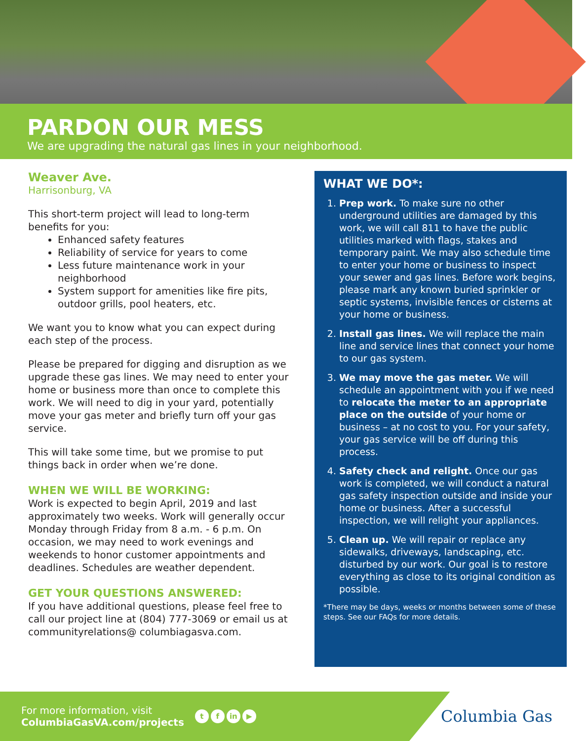PARDON OUR MESS
We are upgrading the natural gas lines in your neighborhood.
Weaver Ave.
Harrisonburg, VA
This short-term project will lead to long-term benefits for you:
Enhanced safety features
Reliability of service for years to come
Less future maintenance work in your neighborhood
System support for amenities like fire pits, outdoor grills, pool heaters, etc.
We want you to know what you can expect during each step of the process.
Please be prepared for digging and disruption as we upgrade these gas lines. We may need to enter your home or business more than once to complete this work. We will need to dig in your yard, potentially move your gas meter and briefly turn off your gas service.
This will take some time, but we promise to put things back in order when we’re done.
WHEN WE WILL BE WORKING:
Work is expected to begin April, 2019 and last approximately two weeks. Work will generally occur Monday through Friday from 8 a.m. - 6 p.m. On occasion, we may need to work evenings and weekends to honor customer appointments and deadlines. Schedules are weather dependent.
GET YOUR QUESTIONS ANSWERED:
If you have additional questions, please feel free to call our project line at (804) 777-3069 or email us at communityrelations@ columbiagasva.com.
WHAT WE DO*:
1. Prep work. To make sure no other underground utilities are damaged by this work, we will call 811 to have the public utilities marked with flags, stakes and temporary paint. We may also schedule time to enter your home or business to inspect your sewer and gas lines. Before work begins, please mark any known buried sprinkler or septic systems, invisible fences or cisterns at your home or business.
2. Install gas lines. We will replace the main line and service lines that connect your home to our gas system.
3. We may move the gas meter. We will schedule an appointment with you if we need to relocate the meter to an appropriate place on the outside of your home or business – at no cost to you. For your safety, your gas service will be off during this process.
4. Safety check and relight. Once our gas work is completed, we will conduct a natural gas safety inspection outside and inside your home or business. After a successful inspection, we will relight your appliances.
5. Clean up. We will repair or replace any sidewalks, driveways, landscaping, etc. disturbed by our work. Our goal is to restore everything as close to its original condition as possible.
*There may be days, weeks or months between some of these steps. See our FAQs for more details.
For more information, visit
ColumbiaGasVA.com/projects
tf in ▶
Columbia Gas